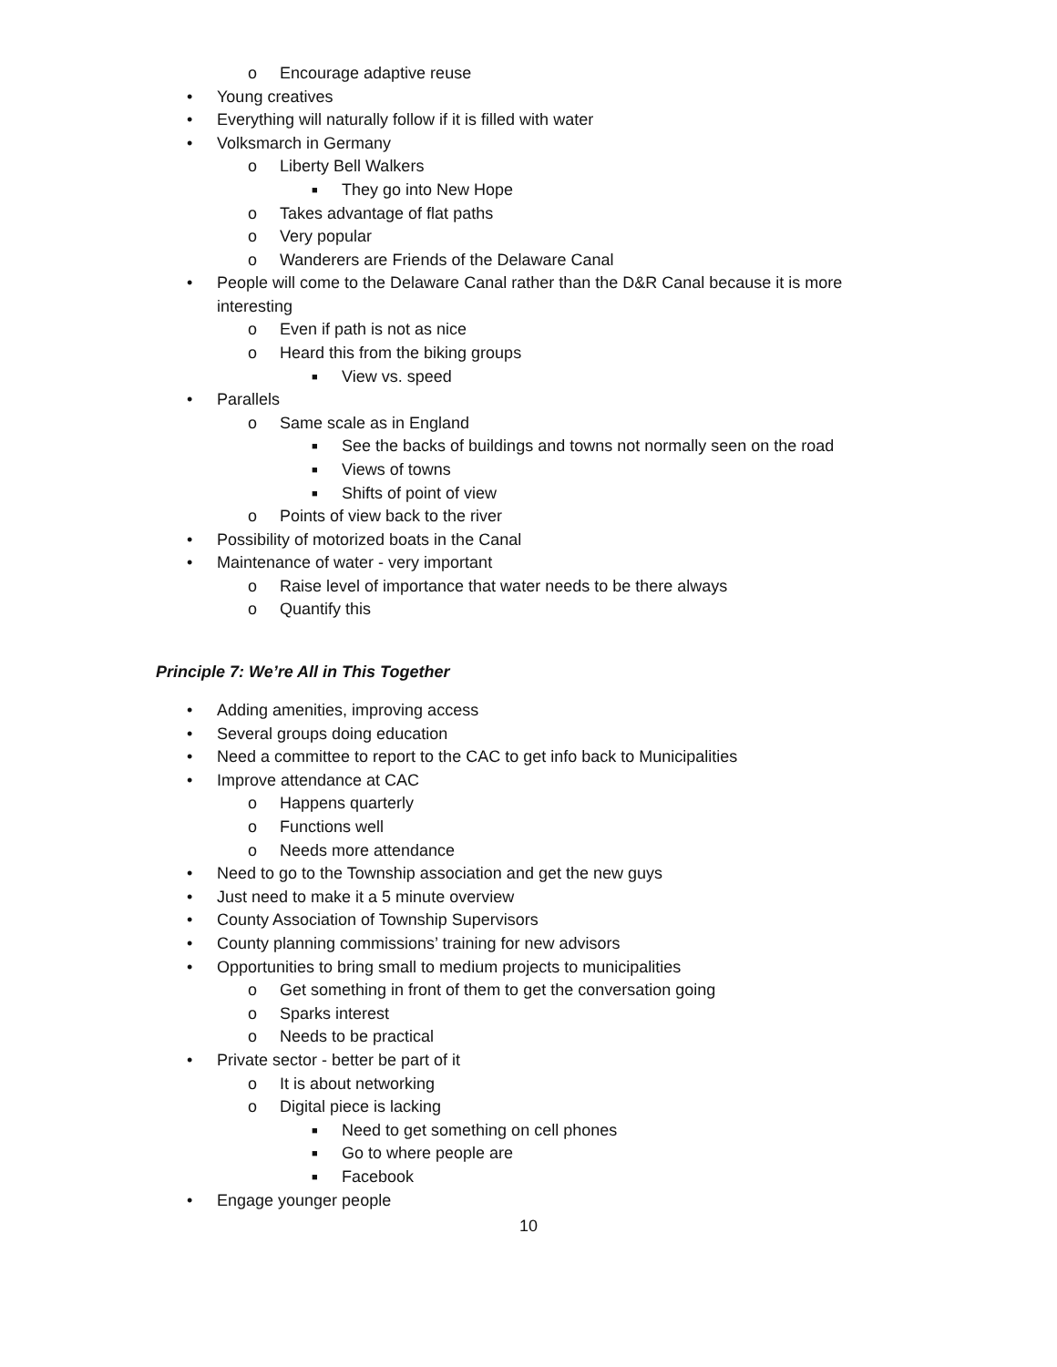o
Encourage adaptive reuse
•
Young creatives
•
Everything will naturally follow if it is filled with water
•
Volksmarch in Germany
o
Liberty Bell Walkers
■
They go into New Hope
o
Takes advantage of flat paths
o
Very popular
o
Wanderers are Friends of the Delaware Canal
•
People will come to the Delaware Canal rather than the D&R Canal because it is more
interesting
o
Even if path is not as nice
o
Heard this from the biking groups
■
View vs. speed
•
Parallels
o
Same scale as in England
■
See the backs of buildings and towns not normally seen on the road
■
Views of towns
■
Shifts of point of view
o
Points of view back to the river
•
Possibility of motorized boats in the Canal
•
Maintenance of water - very important
o
Raise level of importance that water needs to be there always
o
Quantify this
Principle 7: We’re All in This Together
•
Adding amenities, improving access
•
Several groups doing education
•
Need a committee to report to the CAC to get info back to Municipalities
•
Improve attendance at CAC
o
Happens quarterly
o
Functions well
o
Needs more attendance
•
Need to go to the Township association and get the new guys
•
Just need to make it a 5 minute overview
•
County Association of Township Supervisors
•
County planning commissions’ training for new advisors
•
Opportunities to bring small to medium projects to municipalities
o
Get something in front of them to get the conversation going
o
Sparks interest
o
Needs to be practical
•
Private sector - better be part of it
o
It is about networking
o
Digital piece is lacking
■
Need to get something on cell phones
■
Go to where people are
■
Facebook
•
Engage younger people
10